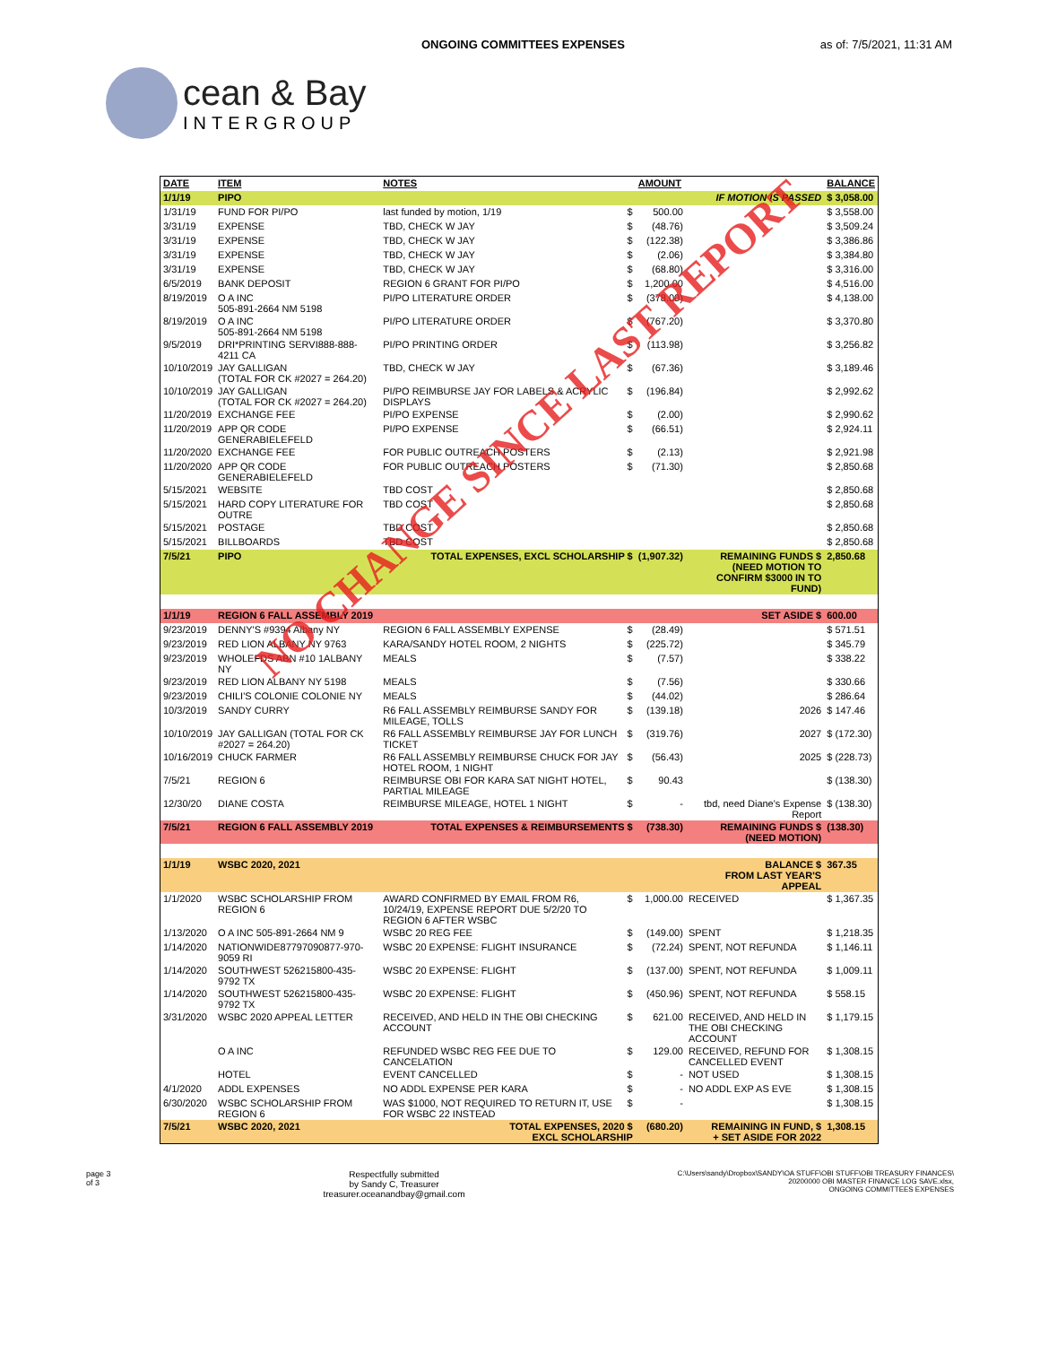ONGOING COMMITTEES EXPENSES as of: 7/5/2021, 11:31 AM
cean & Bay
INTERGROUP
| DATE | ITEM | NOTES | | AMOUNT | | BALANCE |
| --- | --- | --- | --- | --- | --- | --- |
| 1/1/19 | PIPO | | | | IF MOTION IS PASSED | $ 3,058.00 |
| 1/31/19 | FUND FOR PI/PO | last funded by motion, 1/19 | $ | 500.00 | | $ 3,558.00 |
| 3/31/19 | EXPENSE | TBD, CHECK W JAY | $ | (48.76) | | $ 3,509.24 |
| 3/31/19 | EXPENSE | TBD, CHECK W JAY | $ | (122.38) | | $ 3,386.86 |
| 3/31/19 | EXPENSE | TBD, CHECK W JAY | $ | (2.06) | | $ 3,384.80 |
| 3/31/19 | EXPENSE | TBD, CHECK W JAY | $ | (68.80) | | $ 3,316.00 |
| 6/5/2019 | BANK DEPOSIT | REGION 6 GRANT FOR PI/PO | $ | 1,200.00 | | $ 4,516.00 |
| 8/19/2019 | O A INC 505-891-2664 NM 5198 | PI/PO LITERATURE ORDER | $ | (378.00) | | $ 4,138.00 |
| 8/19/2019 | O A INC 505-891-2664 NM 5198 | PI/PO LITERATURE ORDER | $ | (767.20) | | $ 3,370.80 |
| 9/5/2019 | DRI*PRINTING SERVI888-888-4211 CA | PI/PO PRINTING ORDER | $ | (113.98) | | $ 3,256.82 |
| 10/10/2019 | JAY GALLIGAN (TOTAL FOR CK #2027 = 264.20) | TBD, CHECK W JAY | $ | (67.36) | | $ 3,189.46 |
| 10/10/2019 | JAY GALLIGAN (TOTAL FOR CK #2027 = 264.20) | PI/PO REIMBURSE JAY FOR LABELS & ACRYLIC DISPLAYS | $ | (196.84) | | $ 2,992.62 |
| 11/20/2019 | EXCHANGE FEE | PI/PO EXPENSE | $ | (2.00) | | $ 2,990.62 |
| 11/20/2019 | APP QR CODE GENERABIELEFELD | PI/PO EXPENSE | $ | (66.51) | | $ 2,924.11 |
| 11/20/2020 | EXCHANGE FEE | FOR PUBLIC OUTREACH POSTERS | $ | (2.13) | | $ 2,921.98 |
| 11/20/2020 | APP QR CODE GENERABIELEFELD | FOR PUBLIC OUTREACH POSTERS | $ | (71.30) | | $ 2,850.68 |
| 5/15/2021 | WEBSITE | TBD COST | | | | $ 2,850.68 |
| 5/15/2021 | HARD COPY LITERATURE FOR OUTRE | TBD COST | | | | $ 2,850.68 |
| 5/15/2021 | POSTAGE | TBD COST | | | | $ 2,850.68 |
| 5/15/2021 | BILLBOARDS | TBD COST | | | | $ 2,850.68 |
| 7/5/21 | PIPO | TOTAL EXPENSES, EXCL SCHOLARSHIP $ | | (1,907.32) | REMAINING FUNDS $ (NEED MOTION TO CONFIRM $3000 IN TO FUND) | 2,850.68 |
| 1/1/19 | REGION 6 FALL ASSEMBLY 2019 | | | | SET ASIDE $ | 600.00 |
| 9/23/2019 | DENNY'S #9394 Albany NY | REGION 6 FALL ASSEMBLY EXPENSE | $ | (28.49) | | $ 571.51 |
| 9/23/2019 | RED LION ALBANY NY 9763 | KARA/SANDY HOTEL ROOM, 2 NIGHTS | $ | (225.72) | | $ 345.79 |
| 9/23/2019 | WHOLEFDS ABN #10 1ALBANY NY | MEALS | $ | (7.57) | | $ 338.22 |
| 9/23/2019 | RED LION ALBANY NY 5198 | MEALS | $ | (7.56) | | $ 330.66 |
| 9/23/2019 | CHILI'S COLONIE COLONIE NY | MEALS | $ | (44.02) | | $ 286.64 |
| 10/3/2019 | SANDY CURRY | R6 FALL ASSEMBLY REIMBURSE SANDY FOR MILEAGE, TOLLS | $ | (139.18) | 2026 | $ 147.46 |
| 10/10/2019 | JAY GALLIGAN (TOTAL FOR CK #2027 = 264.20) | R6 FALL ASSEMBLY REIMBURSE JAY FOR LUNCH TICKET | $ | (319.76) | 2027 | $ (172.30) |
| 10/16/2019 | CHUCK FARMER | R6 FALL ASSEMBLY REIMBURSE CHUCK FOR JAY HOTEL ROOM, 1 NIGHT | $ | (56.43) | 2025 | $ (228.73) |
| 7/5/21 | REGION 6 | REIMBURSE OBI FOR KARA SAT NIGHT HOTEL, PARTIAL MILEAGE | $ | 90.43 | | $ (138.30) |
| 12/30/20 | DIANE COSTA | REIMBURSE MILEAGE, HOTEL 1 NIGHT | $ | - | tbd, need Diane's Expense Report | $ (138.30) |
| 7/5/21 | REGION 6 FALL ASSEMBLY 2019 | TOTAL EXPENSES & REIMBURSEMENTS $ | | (738.30) | REMAINING FUNDS $ (NEED MOTION) | (138.30) |
| 1/1/19 | WSBC 2020, 2021 | | | | BALANCE $ FROM LAST YEAR'S APPEAL | 367.35 |
| 1/1/2020 | WSBC SCHOLARSHIP FROM REGION 6 | AWARD CONFIRMED BY EMAIL FROM R6, 10/24/19, EXPENSE REPORT DUE 5/2/20 TO REGION 6 AFTER WSBC | $ | 1,000.00 | RECEIVED | $ 1,367.35 |
| 1/13/2020 | O A INC 505-891-2664 NM 9 | WSBC 20 REG FEE | $ | (149.00) | SPENT | $ 1,218.35 |
| 1/14/2020 | NATIONWIDE87797090877-970-9059 RI | WSBC 20 EXPENSE: FLIGHT INSURANCE | $ | (72.24) | SPENT, NOT REFUNDA | $ 1,146.11 |
| 1/14/2020 | SOUTHWEST 526215800-435-9792 TX | WSBC 20 EXPENSE: FLIGHT | $ | (137.00) | SPENT, NOT REFUNDA | $ 1,009.11 |
| 1/14/2020 | SOUTHWEST 526215800-435-9792 TX | WSBC 20 EXPENSE: FLIGHT | $ | (450.96) | SPENT, NOT REFUNDA | $ 558.15 |
| 3/31/2020 | WSBC 2020 APPEAL LETTER | RECEIVED, AND HELD IN THE OBI CHECKING ACCOUNT | $ | 621.00 | RECEIVED, AND HELD IN THE OBI CHECKING ACCOUNT | $ 1,179.15 |
| | O A INC | REFUNDED WSBC REG FEE DUE TO CANCELATION | $ | 129.00 | RECEIVED, REFUND FOR CANCELLED EVENT | $ 1,308.15 |
| | HOTEL | EVENT CANCELLED | $ | - | NOT USED | $ 1,308.15 |
| 4/1/2020 | ADDL EXPENSES | NO ADDL EXPENSE PER KARA | $ | - | NO ADDL EXP AS EVE | $ 1,308.15 |
| 6/30/2020 | WSBC SCHOLARSHIP FROM REGION 6 | WAS $1000, NOT REQUIRED TO RETURN IT, USE FOR WSBC 22 INSTEAD | $ | - | | $ 1,308.15 |
| 7/5/21 | WSBC 2020, 2021 | TOTAL EXPENSES, 2020 $ EXCL SCHOLARSHIP | | (680.20) | REMAINING IN FUND, $ + SET ASIDE FOR 2022 | 1,308.15 |
NO CHANGE SINCE LAST REPORT
page 3
of 3
Respectfully submitted
by Sandy C, Treasurer
treasurer.oceanandbay@gmail.com
C:\Users\sandy\Dropbox\SANDY\OA STUFF\OBI STUFF\OBI TREASURY FINANCES\
20200000 OBI MASTER FINANCE LOG SAVE.xlsx,
ONGOING COMMITTEES EXPENSES